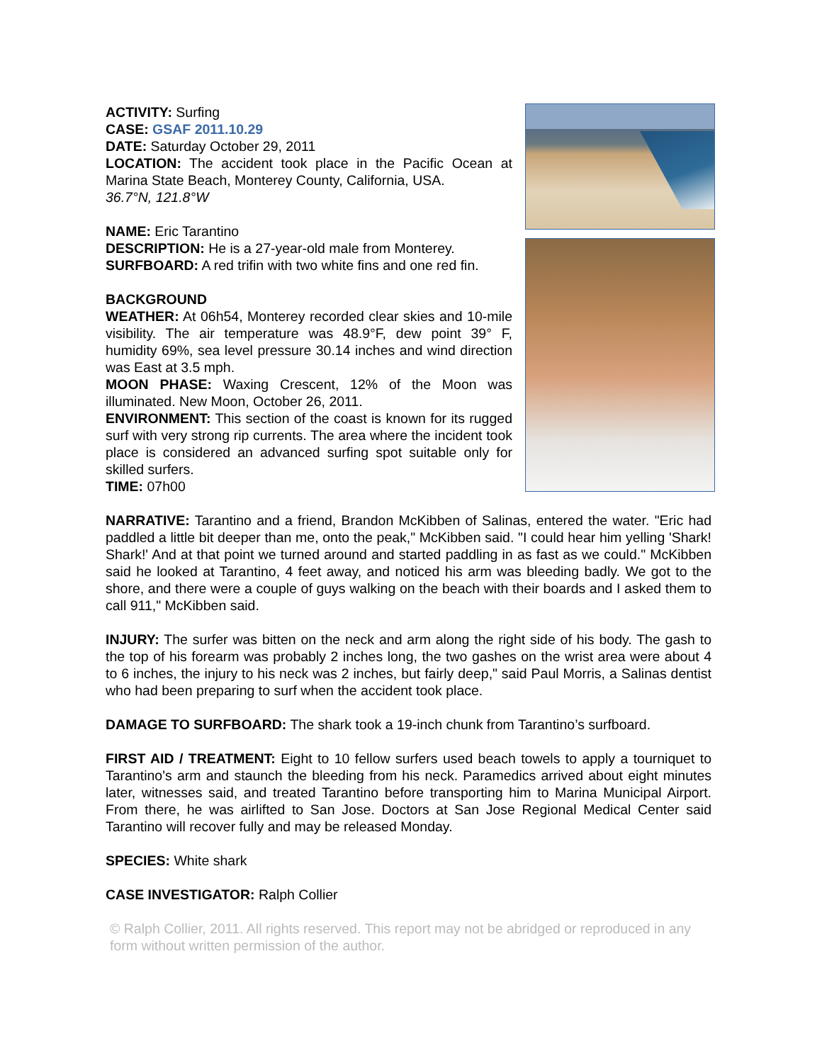ACTIVITY: Surfing
CASE: GSAF 2011.10.29
DATE: Saturday October 29, 2011
LOCATION: The accident took place in the Pacific Ocean at Marina State Beach, Monterey County, California, USA.
36.7°N, 121.8°W
NAME: Eric Tarantino
DESCRIPTION: He is a 27-year-old male from Monterey.
SURFBOARD: A red trifin with two white fins and one red fin.
BACKGROUND
WEATHER: At 06h54, Monterey recorded clear skies and 10-mile visibility. The air temperature was 48.9°F, dew point 39° F, humidity 69%, sea level pressure 30.14 inches and wind direction was East at 3.5 mph.
MOON PHASE: Waxing Crescent, 12% of the Moon was illuminated. New Moon, October 26, 2011.
ENVIRONMENT: This section of the coast is known for its rugged surf with very strong rip currents. The area where the incident took place is considered an advanced surfing spot suitable only for skilled surfers.
TIME: 07h00
NARRATIVE: Tarantino and a friend, Brandon McKibben of Salinas, entered the water. "Eric had paddled a little bit deeper than me, onto the peak," McKibben said. "I could hear him yelling 'Shark! Shark!' And at that point we turned around and started paddling in as fast as we could." McKibben said he looked at Tarantino, 4 feet away, and noticed his arm was bleeding badly. We got to the shore, and there were a couple of guys walking on the beach with their boards and I asked them to call 911," McKibben said.
INJURY: The surfer was bitten on the neck and arm along the right side of his body. The gash to the top of his forearm was probably 2 inches long, the two gashes on the wrist area were about 4 to 6 inches, the injury to his neck was 2 inches, but fairly deep," said Paul Morris, a Salinas dentist who had been preparing to surf when the accident took place.
DAMAGE TO SURFBOARD: The shark took a 19-inch chunk from Tarantino’s surfboard.
FIRST AID / TREATMENT: Eight to 10 fellow surfers used beach towels to apply a tourniquet to Tarantino's arm and staunch the bleeding from his neck. Paramedics arrived about eight minutes later, witnesses said, and treated Tarantino before transporting him to Marina Municipal Airport. From there, he was airlifted to San Jose. Doctors at San Jose Regional Medical Center said Tarantino will recover fully and may be released Monday.
SPECIES: White shark
CASE INVESTIGATOR: Ralph Collier
© Ralph Collier, 2011. All rights reserved. This report may not be abridged or reproduced in any form without written permission of the author.